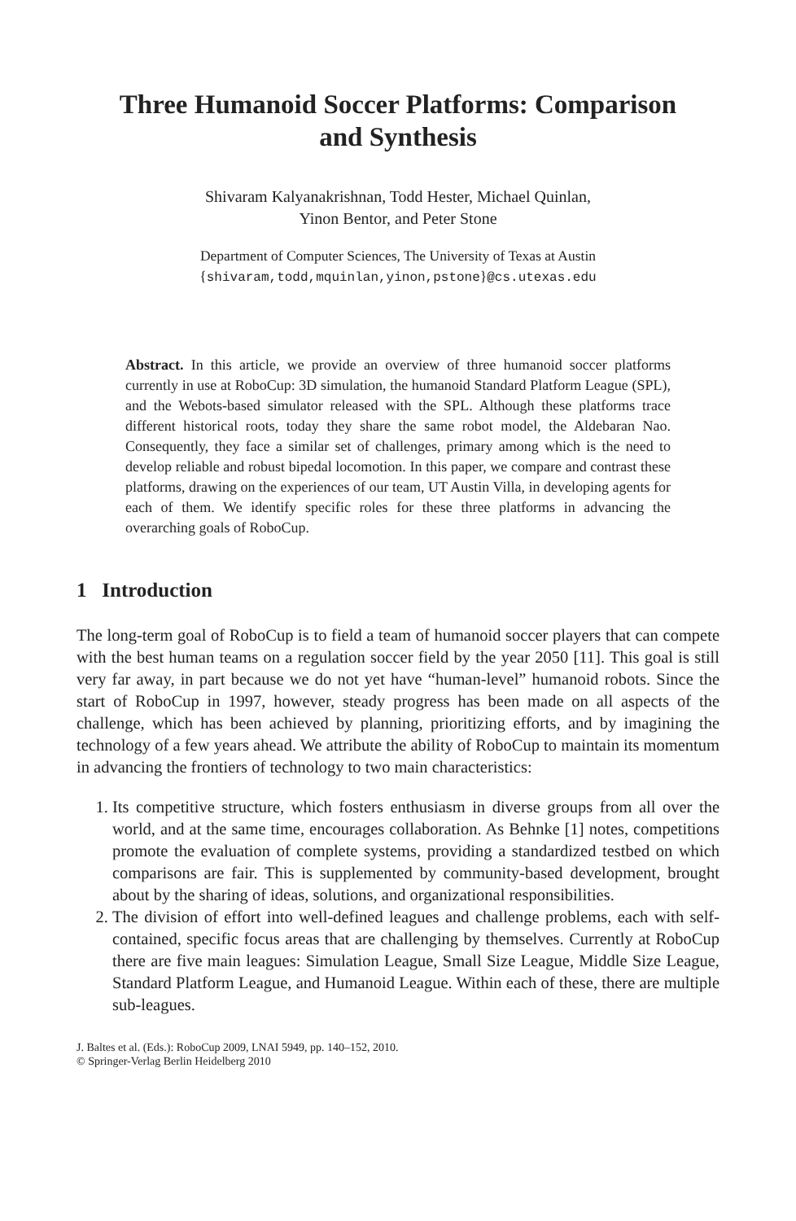Three Humanoid Soccer Platforms: Comparison
and Synthesis
Shivaram Kalyanakrishnan, Todd Hester, Michael Quinlan,
Yinon Bentor, and Peter Stone
Department of Computer Sciences, The University of Texas at Austin
{shivaram,todd,mquinlan,yinon,pstone}@cs.utexas.edu
Abstract. In this article, we provide an overview of three humanoid soccer platforms currently in use at RoboCup: 3D simulation, the humanoid Standard Platform League (SPL), and the Webots-based simulator released with the SPL. Although these platforms trace different historical roots, today they share the same robot model, the Aldebaran Nao. Consequently, they face a similar set of challenges, primary among which is the need to develop reliable and robust bipedal locomotion. In this paper, we compare and contrast these platforms, drawing on the experiences of our team, UT Austin Villa, in developing agents for each of them. We identify specific roles for these three platforms in advancing the overarching goals of RoboCup.
1 Introduction
The long-term goal of RoboCup is to field a team of humanoid soccer players that can compete with the best human teams on a regulation soccer field by the year 2050 [11]. This goal is still very far away, in part because we do not yet have “human-level” humanoid robots. Since the start of RoboCup in 1997, however, steady progress has been made on all aspects of the challenge, which has been achieved by planning, prioritizing efforts, and by imagining the technology of a few years ahead. We attribute the ability of RoboCup to maintain its momentum in advancing the frontiers of technology to two main characteristics:
1. Its competitive structure, which fosters enthusiasm in diverse groups from all over the world, and at the same time, encourages collaboration. As Behnke [1] notes, competitions promote the evaluation of complete systems, providing a standardized testbed on which comparisons are fair. This is supplemented by community-based development, brought about by the sharing of ideas, solutions, and organizational responsibilities.
2. The division of effort into well-defined leagues and challenge problems, each with self-contained, specific focus areas that are challenging by themselves. Currently at RoboCup there are five main leagues: Simulation League, Small Size League, Middle Size League, Standard Platform League, and Humanoid League. Within each of these, there are multiple sub-leagues.
J. Baltes et al. (Eds.): RoboCup 2009, LNAI 5949, pp. 140–152, 2010.
© Springer-Verlag Berlin Heidelberg 2010